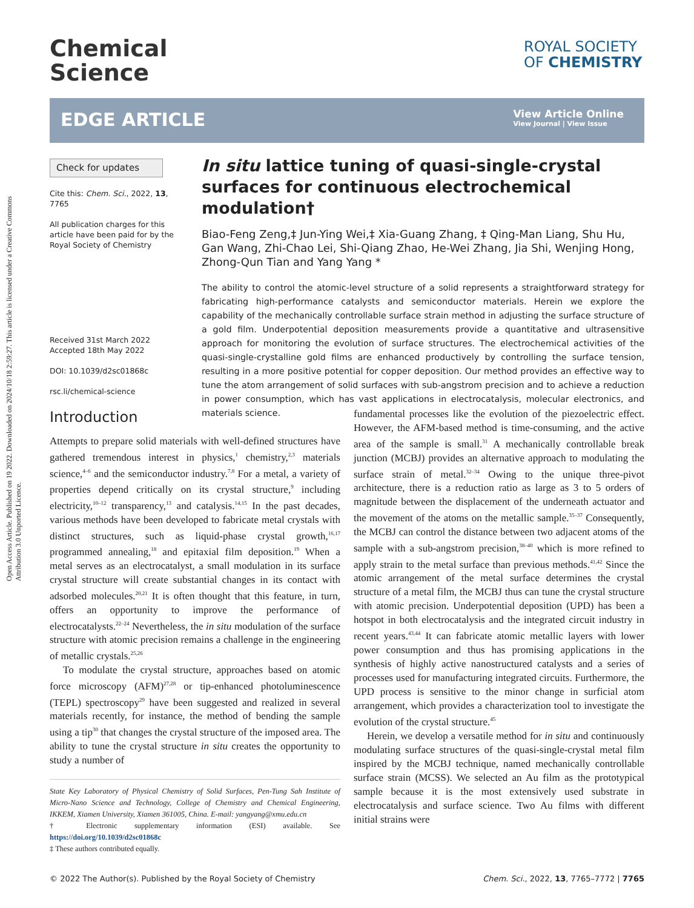Open Access Article. Published on 19 2022. Downloaded on 2024/10/18 2:59:27. This article is licensed under a Creative Commons Attribution 3.0 Unported Licence.
Chemical
Science
ROYAL SOCIETY
OF CHEMISTRY
EDGE ARTICLE
View Article Online
View Journal | View Issue
Check for updates
Cite this: Chem. Sci., 2022, 13, 7765
All publication charges for this article have been paid for by the Royal Society of Chemistry
Received 31st March 2022
Accepted 18th May 2022
DOI: 10.1039/d2sc01868c
rsc.li/chemical-science
In situ lattice tuning of quasi-single-crystal surfaces for continuous electrochemical modulation†
Biao-Feng Zeng,‡ Jun-Ying Wei,‡ Xia-Guang Zhang, ‡ Qing-Man Liang, Shu Hu, Gan Wang, Zhi-Chao Lei, Shi-Qiang Zhao, He-Wei Zhang, Jia Shi, Wenjing Hong, Zhong-Qun Tian and Yang Yang *
The ability to control the atomic-level structure of a solid represents a straightforward strategy for fabricating high-performance catalysts and semiconductor materials. Herein we explore the capability of the mechanically controllable surface strain method in adjusting the surface structure of a gold film. Underpotential deposition measurements provide a quantitative and ultrasensitive approach for monitoring the evolution of surface structures. The electrochemical activities of the quasi-single-crystalline gold films are enhanced productively by controlling the surface tension, resulting in a more positive potential for copper deposition. Our method provides an effective way to tune the atom arrangement of solid surfaces with sub-angstrom precision and to achieve a reduction in power consumption, which has vast applications in electrocatalysis, molecular electronics, and materials science.
Introduction
Attempts to prepare solid materials with well-defined structures have gathered tremendous interest in physics,<sup>1</sup> chemistry,<sup>2,3</sup> materials science,<sup>4–6</sup> and the semiconductor industry.<sup>7,8</sup> For a metal, a variety of properties depend critically on its crystal structure,<sup>9</sup> including electricity,<sup>10–12</sup> transparency,<sup>13</sup> and catalysis.<sup>14,15</sup> In the past decades, various methods have been developed to fabricate metal crystals with distinct structures, such as liquid-phase crystal growth,<sup>16,17</sup> programmed annealing,<sup>18</sup> and epitaxial film deposition.<sup>19</sup> When a metal serves as an electrocatalyst, a small modulation in its surface crystal structure will create substantial changes in its contact with adsorbed molecules.<sup>20,21</sup> It is often thought that this feature, in turn, offers an opportunity to improve the performance of electrocatalysts.<sup>22–24</sup> Nevertheless, the in situ modulation of the surface structure with atomic precision remains a challenge in the engineering of metallic crystals.<sup>25,26</sup>
To modulate the crystal structure, approaches based on atomic force microscopy (AFM)<sup>27,28</sup> or tip-enhanced photoluminescence (TEPL) spectroscopy<sup>29</sup> have been suggested and realized in several materials recently, for instance, the method of bending the sample using a tip<sup>30</sup> that changes the crystal structure of the imposed area. The ability to tune the crystal structure in situ creates the opportunity to study a number of
State Key Laboratory of Physical Chemistry of Solid Surfaces, Pen-Tung Sah Institute of Micro-Nano Science and Technology, College of Chemistry and Chemical Engineering, IKKEM, Xiamen University, Xiamen 361005, China. E-mail: yangyang@xmu.edu.cn
† Electronic supplementary information (ESI) available. See https://doi.org/10.1039/d2sc01868c
‡ These authors contributed equally.
fundamental processes like the evolution of the piezoelectric effect. However, the AFM-based method is time-consuming, and the active area of the sample is small.<sup>31</sup> A mechanically controllable break junction (MCBJ) provides an alternative approach to modulating the surface strain of metal.<sup>32–34</sup> Owing to the unique three-pivot architecture, there is a reduction ratio as large as 3 to 5 orders of magnitude between the displacement of the underneath actuator and the movement of the atoms on the metallic sample.<sup>35–37</sup> Consequently, the MCBJ can control the distance between two adjacent atoms of the sample with a sub-angstrom precision,<sup>38–40</sup> which is more refined to apply strain to the metal surface than previous methods.<sup>41,42</sup> Since the atomic arrangement of the metal surface determines the crystal structure of a metal film, the MCBJ thus can tune the crystal structure with atomic precision. Underpotential deposition (UPD) has been a hotspot in both electrocatalysis and the integrated circuit industry in recent years.<sup>43,44</sup> It can fabricate atomic metallic layers with lower power consumption and thus has promising applications in the synthesis of highly active nanostructured catalysts and a series of processes used for manufacturing integrated circuits. Furthermore, the UPD process is sensitive to the minor change in surficial atom arrangement, which provides a characterization tool to investigate the evolution of the crystal structure.<sup>45</sup>
Herein, we develop a versatile method for in situ and continuously modulating surface structures of the quasi-single-crystal metal film inspired by the MCBJ technique, named mechanically controllable surface strain (MCSS). We selected an Au film as the prototypical sample because it is the most extensively used substrate in electrocatalysis and surface science. Two Au films with different initial strains were
© 2022 The Author(s). Published by the Royal Society of Chemistry Chem. Sci., 2022, 13, 7765–7772 | 7765